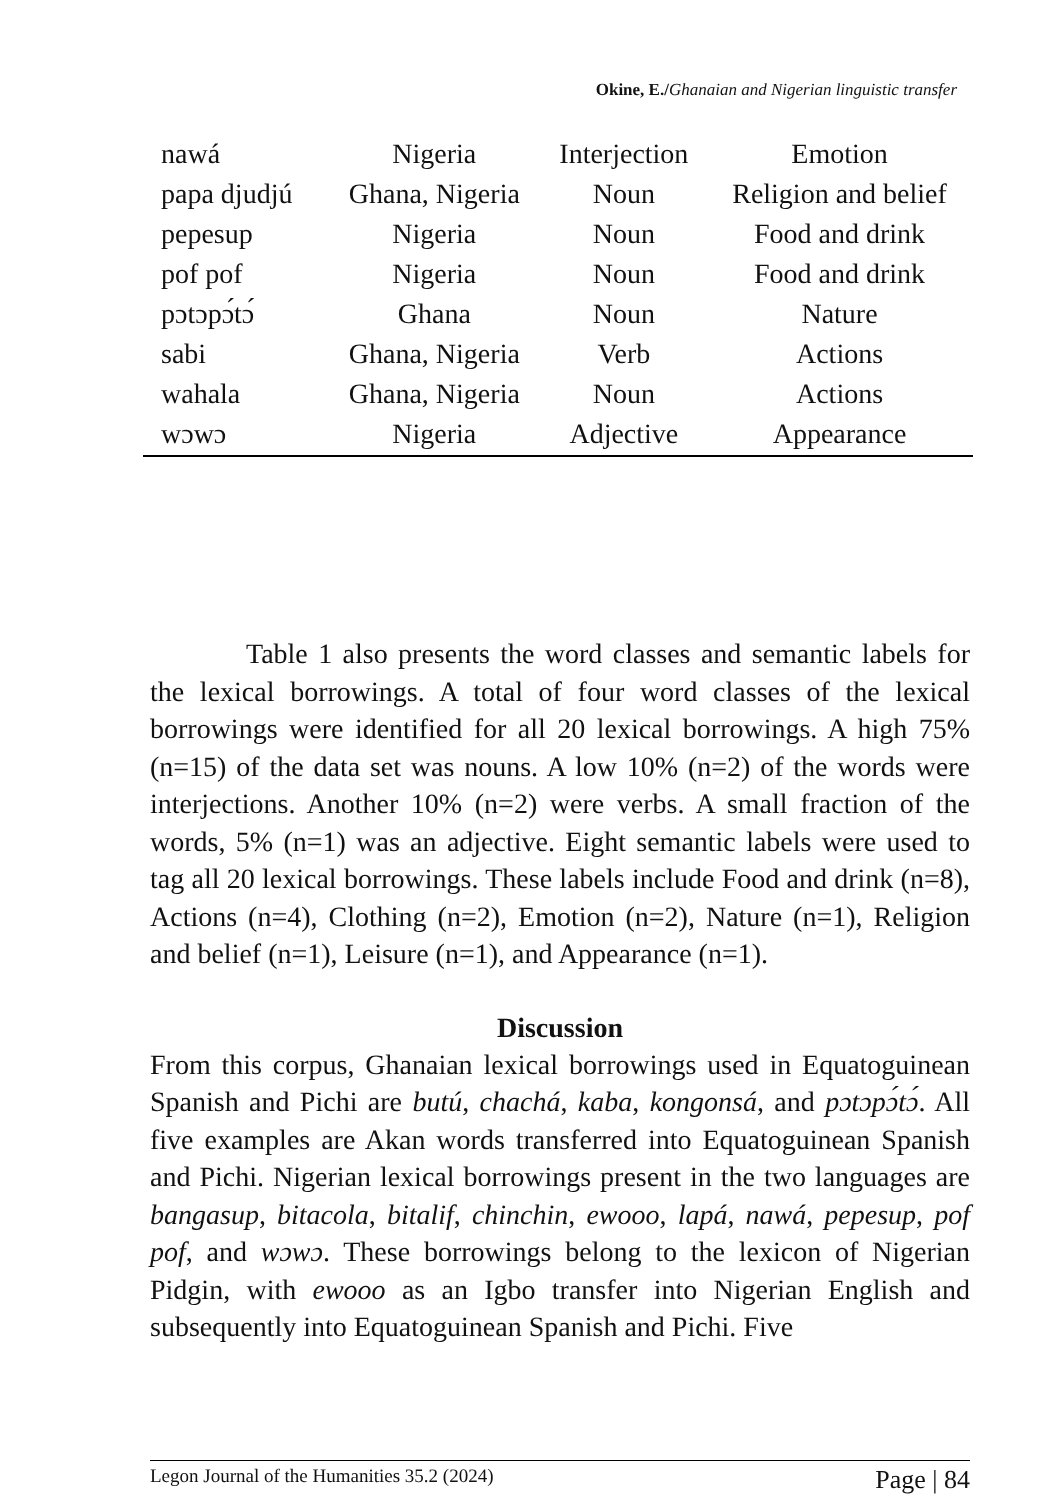Okine, E./Ghanaian and Nigerian linguistic transfer
| nawá | Nigeria | Interjection | Emotion |
| papa djudjú | Ghana, Nigeria | Noun | Religion and belief |
| pepesup | Nigeria | Noun | Food and drink |
| pof pof | Nigeria | Noun | Food and drink |
| pɔtɔpɔ́tɔ́ | Ghana | Noun | Nature |
| sabi | Ghana, Nigeria | Verb | Actions |
| wahala | Ghana, Nigeria | Noun | Actions |
| wɔwɔ | Nigeria | Adjective | Appearance |
Table 1 also presents the word classes and semantic labels for the lexical borrowings. A total of four word classes of the lexical borrowings were identified for all 20 lexical borrowings. A high 75% (n=15) of the data set was nouns. A low 10% (n=2) of the words were interjections. Another 10% (n=2) were verbs. A small fraction of the words, 5% (n=1) was an adjective. Eight semantic labels were used to tag all 20 lexical borrowings. These labels include Food and drink (n=8), Actions (n=4), Clothing (n=2), Emotion (n=2), Nature (n=1), Religion and belief (n=1), Leisure (n=1), and Appearance (n=1).
Discussion
From this corpus, Ghanaian lexical borrowings used in Equatoguinean Spanish and Pichi are butú, chachá, kaba, kongonsá, and pɔtɔpɔ́tɔ́. All five examples are Akan words transferred into Equatoguinean Spanish and Pichi. Nigerian lexical borrowings present in the two languages are bangasup, bitacola, bitalif, chinchin, ewooo, lapá, nawá, pepesup, pof pof, and wɔwɔ. These borrowings belong to the lexicon of Nigerian Pidgin, with ewooo as an Igbo transfer into Nigerian English and subsequently into Equatoguinean Spanish and Pichi. Five
Legon Journal of the Humanities 35.2 (2024) Page | 84